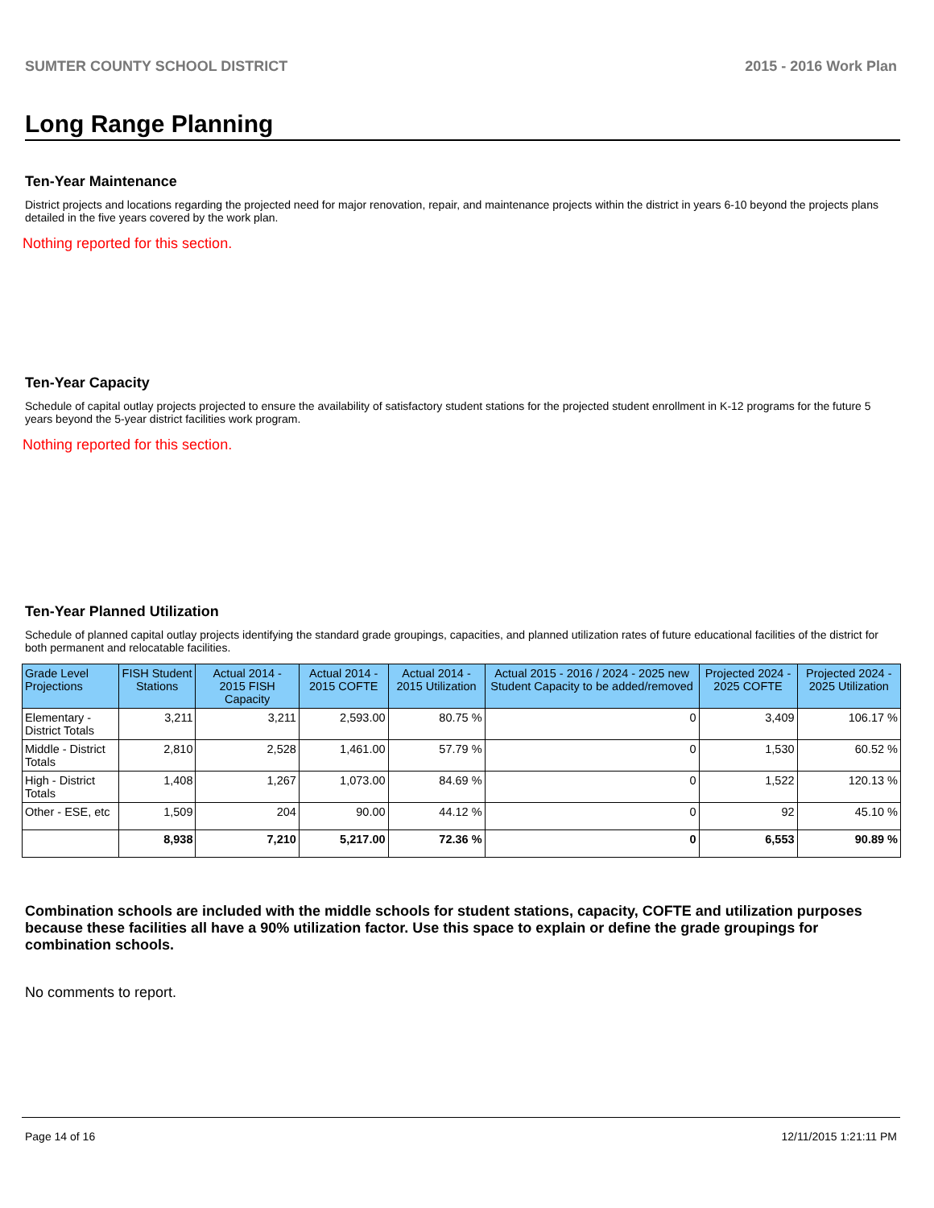SUMTER COUNTY SCHOOL DISTRICT 2015 - 2016 Work Plan
Long Range Planning
Ten-Year Maintenance
District projects and locations regarding the projected need for major renovation, repair, and maintenance projects within the district in years 6-10 beyond the projects plans detailed in the five years covered by the work plan.
Nothing reported for this section.
Ten-Year Capacity
Schedule of capital outlay projects projected to ensure the availability of satisfactory student stations for the projected student enrollment in K-12 programs for the future 5 years beyond the 5-year district facilities work program.
Nothing reported for this section.
Ten-Year Planned Utilization
Schedule of planned capital outlay projects identifying the standard grade groupings, capacities, and planned utilization rates of future educational facilities of the district for both permanent and relocatable facilities.
| Grade Level Projections | FISH Student Stations | Actual 2014 - 2015 FISH Capacity | Actual 2014 - 2015 COFTE | Actual 2014 - 2015 Utilization | Actual 2015 - 2016 / 2024 - 2025 new Student Capacity to be added/removed | Projected 2024 - 2025 COFTE | Projected 2024 - 2025 Utilization |
| --- | --- | --- | --- | --- | --- | --- | --- |
| Elementary - District Totals | 3,211 | 3,211 | 2,593.00 | 80.75 % | 0 | 3,409 | 106.17 % |
| Middle - District Totals | 2,810 | 2,528 | 1,461.00 | 57.79 % | 0 | 1,530 | 60.52 % |
| High - District Totals | 1,408 | 1,267 | 1,073.00 | 84.69 % | 0 | 1,522 | 120.13 % |
| Other - ESE, etc | 1,509 | 204 | 90.00 | 44.12 % | 0 | 92 | 45.10 % |
| | 8,938 | 7,210 | 5,217.00 | 72.36 % | 0 | 6,553 | 90.89 % |
Combination schools are included with the middle schools for student stations, capacity, COFTE and utilization purposes because these facilities all have a 90% utilization factor. Use this space to explain or define the grade groupings for combination schools.
No comments to report.
Page 14 of 16 12/11/2015 1:21:11 PM